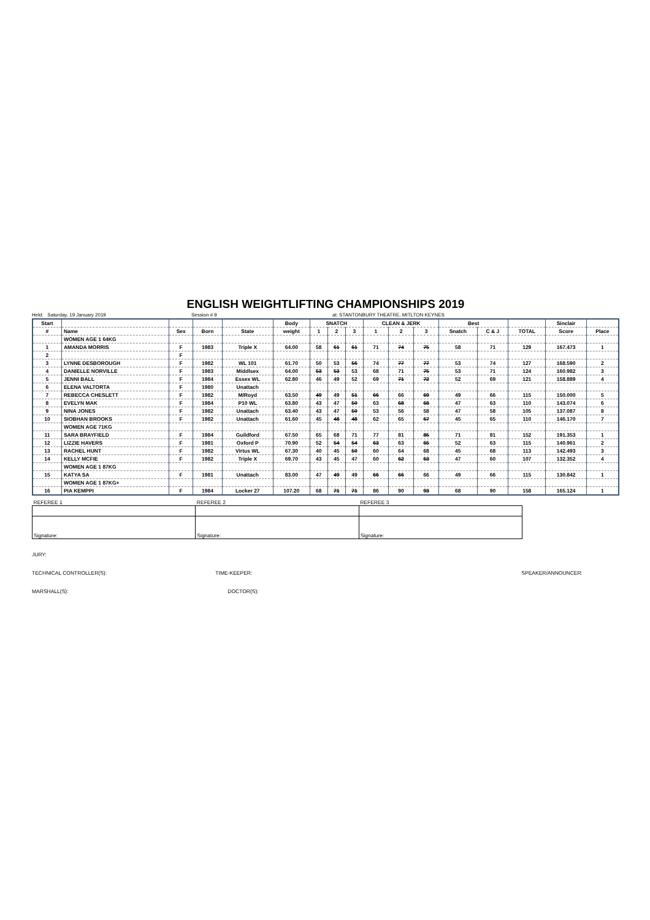ENGLISH WEIGHTLIFTING CHAMPIONSHIPS 2019
Held: Saturday, 19 January 2019 Session # 9 at: STANTONBURY THEATRE, MITLTON KEYNES
| Start | | | | | Body | SNATCH | | | CLEAN & JERK | | | Best | | | Sinclair | |
| --- | --- | --- | --- | --- | --- | --- | --- | --- | --- | --- | --- | --- | --- | --- | --- | --- |
| # | Name | Sex | Born | State | weight | 1 | 2 | 3 | 1 | 2 | 3 | Snatch | C & J | TOTAL | Score | Place |
| | WOMEN AGE 1 64KG | | | | | | | | | | | | | | | |
| 1 | AMANDA MORRIS | F | 1983 | Triple X | 64.00 | 58 | 61 | 61 | 71 | 74 | 75 | 58 | 71 | 129 | 167.473 | 1 |
| 2 | | F | | | | | | | | | | | | | | |
| 3 | LYNNE DESBOROUGH | F | 1982 | WL 101 | 61.70 | 50 | 53 | 56 | 74 | 77 | 77 | 53 | 74 | 127 | 168.590 | 2 |
| 4 | DANIELLE NORVILLE | F | 1983 | Middlsex | 64.00 | 53 | 53 | 53 | 68 | 71 | 75 | 53 | 71 | 124 | 160.982 | 3 |
| 5 | JENNI BALL | F | 1984 | Essex WL | 62.80 | 46 | 49 | 52 | 69 | 71 | 72 | 52 | 69 | 121 | 158.889 | 4 |
| 6 | ELENA VALTORTA | F | 1980 | Unattach | | | | | | | | | | | | |
| 7 | REBECCA CHESLETT | F | 1982 | M/Royd | 63.50 | 49 | 49 | 51 | 66 | 66 | 69 | 49 | 66 | 115 | 150.000 | 5 |
| 8 | EVELYN MAK | F | 1984 | P10 WL | 63.80 | 43 | 47 | 50 | 63 | 68 | 68 | 47 | 63 | 110 | 143.074 | 6 |
| 9 | NINA JONES | F | 1982 | Unattach | 63.40 | 43 | 47 | 50 | 53 | 56 | 58 | 47 | 58 | 105 | 137.087 | 8 |
| 10 | SIOBHAN BROOKS | F | 1982 | Unattach | 61.60 | 45 | 48 | 48 | 62 | 65 | 67 | 45 | 65 | 110 | 146.170 | 7 |
| | WOMEN AGE 71KG | | | | | | | | | | | | | | | |
| 11 | SARA BRAYFIELD | F | 1984 | Guildford | 67.50 | 65 | 68 | 71 | 77 | 81 | 85 | 71 | 81 | 152 | 191.353 | 1 |
| 12 | LIZZIE HAVERS | F | 1981 | Oxford P | 70.90 | 52 | 54 | 54 | 63 | 63 | 65 | 52 | 63 | 115 | 140.961 | 2 |
| 13 | RACHEL HUNT | F | 1982 | Virtus WL | 67.30 | 40 | 45 | 50 | 60 | 64 | 68 | 45 | 68 | 113 | 142.493 | 3 |
| 14 | KELLY MCFIE | F | 1982 | Triple X | 69.70 | 43 | 45 | 47 | 60 | 62 | 63 | 47 | 60 | 107 | 132.352 | 4 |
| | WOMEN AGE 1 87KG | | | | | | | | | | | | | | | |
| 15 | KATYA SA | F | 1981 | Unattach | 83.00 | 47 | 49 | 49 | 66 | 66 | 66 | 49 | 66 | 115 | 130.842 | 1 |
| | WOMEN AGE 1 87KG+ | | | | | | | | | | | | | | | |
| 16 | PIA KEMPPI | F | 1984 | Locker 27 | 107.20 | 68 | 71 | 71 | 86 | 90 | 93 | 68 | 90 | 158 | 165.124 | 1 |
| REFEREE 1 | REFEREE 2 | REFEREE 3 |
| Signature: | Signature: | Signature: |
JURY:
TECHNICAL CONTROLLER(S): TIME-KEEPER: SPEAKER/ANNOUNCER:
MARSHALL(S): DOCTOR(S):